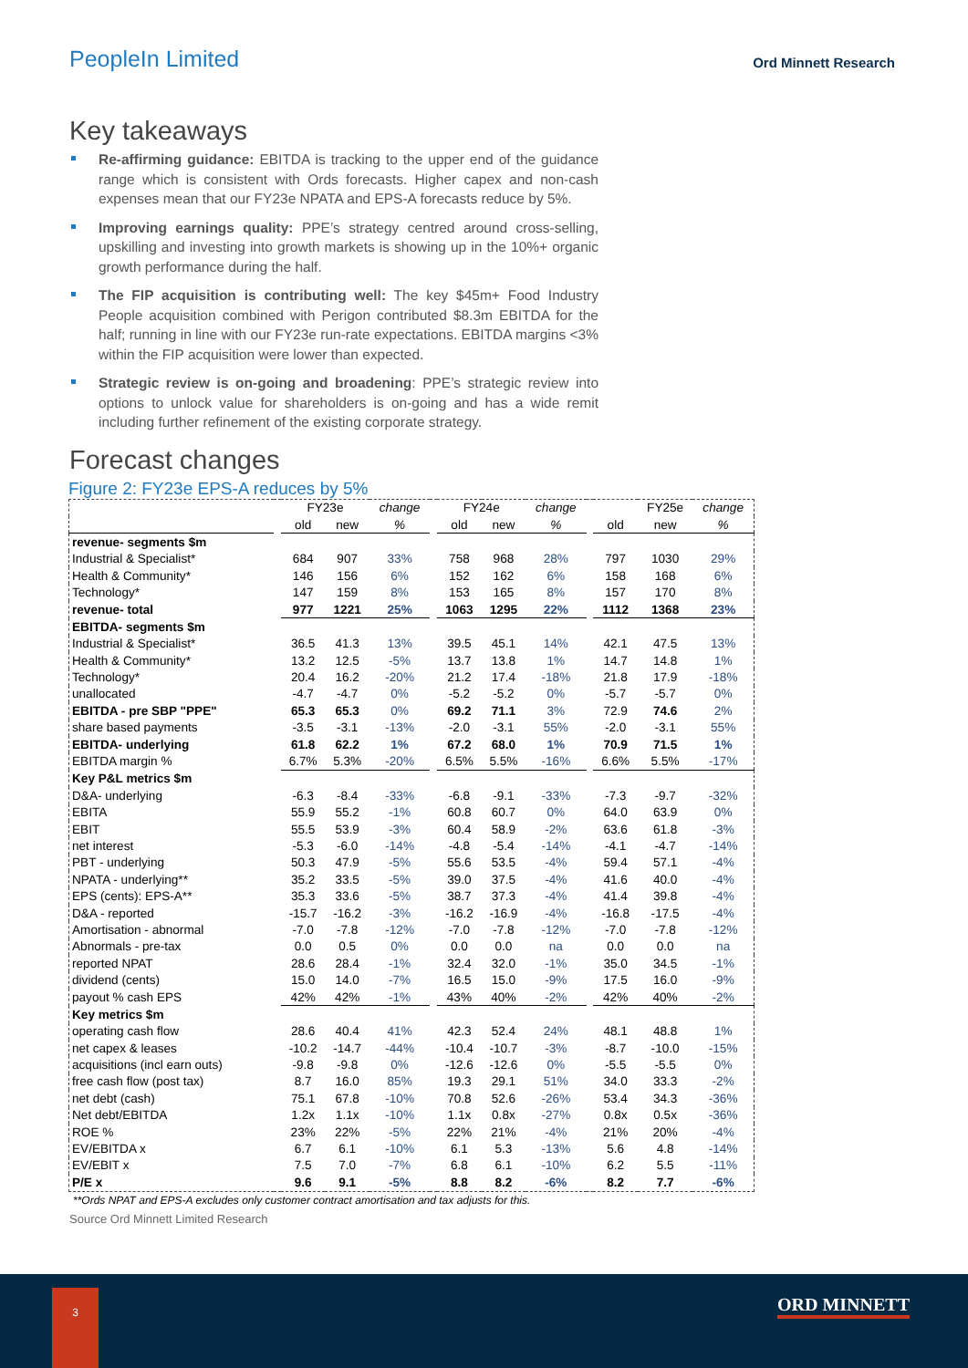PeopleIn Limited
Ord Minnett Research
Key takeaways
Re-affirming guidance: EBITDA is tracking to the upper end of the guidance range which is consistent with Ords forecasts. Higher capex and non-cash expenses mean that our FY23e NPATA and EPS-A forecasts reduce by 5%.
Improving earnings quality: PPE’s strategy centred around cross-selling, upskilling and investing into growth markets is showing up in the 10%+ organic growth performance during the half.
The FIP acquisition is contributing well: The key $45m+ Food Industry People acquisition combined with Perigon contributed $8.3m EBITDA for the half; running in line with our FY23e run-rate expectations. EBITDA margins <3% within the FIP acquisition were lower than expected.
Strategic review is on-going and broadening: PPE’s strategic review into options to unlock value for shareholders is on-going and has a wide remit including further refinement of the existing corporate strategy.
Forecast changes
Figure 2: FY23e EPS-A reduces by 5%
| | | FY23e | | change | | FY24e | | change | | | FY25e | change |
| --- | --- | --- | --- | --- | --- | --- | --- | --- | --- | --- | --- | --- |
| | | old | new | % | | old | new | % | | old | new | % |
| revenue- segments $m | | | | | | | | | | | | |
| Industrial & Specialist* | | 684 | 907 | 33% | | 758 | 968 | 28% | | 797 | 1030 | 29% |
| Health & Community* | | 146 | 156 | 6% | | 152 | 162 | 6% | | 158 | 168 | 6% |
| Technology* | | 147 | 159 | 8% | | 153 | 165 | 8% | | 157 | 170 | 8% |
| revenue- total | | 977 | 1221 | 25% | | 1063 | 1295 | 22% | | 1112 | 1368 | 23% |
| EBITDA- segments $m | | | | | | | | | | | | |
| Industrial & Specialist* | | 36.5 | 41.3 | 13% | | 39.5 | 45.1 | 14% | | 42.1 | 47.5 | 13% |
| Health & Community* | | 13.2 | 12.5 | -5% | | 13.7 | 13.8 | 1% | | 14.7 | 14.8 | 1% |
| Technology* | | 20.4 | 16.2 | -20% | | 21.2 | 17.4 | -18% | | 21.8 | 17.9 | -18% |
| unallocated | | -4.7 | -4.7 | 0% | | -5.2 | -5.2 | 0% | | -5.7 | -5.7 | 0% |
| EBITDA - pre SBP "PPE" | | 65.3 | 65.3 | 0% | | 69.2 | 71.1 | 3% | | 72.9 | 74.6 | 2% |
| share based payments | | -3.5 | -3.1 | -13% | | -2.0 | -3.1 | 55% | | -2.0 | -3.1 | 55% |
| EBITDA- underlying | | 61.8 | 62.2 | 1% | | 67.2 | 68.0 | 1% | | 70.9 | 71.5 | 1% |
| EBITDA margin % | | 6.7% | 5.3% | -20% | | 6.5% | 5.5% | -16% | | 6.6% | 5.5% | -17% |
| Key P&L metrics $m | | | | | | | | | | | | |
| D&A- underlying | | -6.3 | -8.4 | -33% | | -6.8 | -9.1 | -33% | | -7.3 | -9.7 | -32% |
| EBITA | | 55.9 | 55.2 | -1% | | 60.8 | 60.7 | 0% | | 64.0 | 63.9 | 0% |
| EBIT | | 55.5 | 53.9 | -3% | | 60.4 | 58.9 | -2% | | 63.6 | 61.8 | -3% |
| net interest | | -5.3 | -6.0 | -14% | | -4.8 | -5.4 | -14% | | -4.1 | -4.7 | -14% |
| PBT - underlying | | 50.3 | 47.9 | -5% | | 55.6 | 53.5 | -4% | | 59.4 | 57.1 | -4% |
| NPATA - underlying** | | 35.2 | 33.5 | -5% | | 39.0 | 37.5 | -4% | | 41.6 | 40.0 | -4% |
| EPS (cents): EPS-A** | | 35.3 | 33.6 | -5% | | 38.7 | 37.3 | -4% | | 41.4 | 39.8 | -4% |
| D&A - reported | | -15.7 | -16.2 | -3% | | -16.2 | -16.9 | -4% | | -16.8 | -17.5 | -4% |
| Amortisation - abnormal | | -7.0 | -7.8 | -12% | | -7.0 | -7.8 | -12% | | -7.0 | -7.8 | -12% |
| Abnormals - pre-tax | | 0.0 | 0.5 | 0% | | 0.0 | 0.0 | na | | 0.0 | 0.0 | na |
| reported NPAT | | 28.6 | 28.4 | -1% | | 32.4 | 32.0 | -1% | | 35.0 | 34.5 | -1% |
| dividend (cents) | | 15.0 | 14.0 | -7% | | 16.5 | 15.0 | -9% | | 17.5 | 16.0 | -9% |
| payout % cash EPS | | 42% | 42% | -1% | | 43% | 40% | -2% | | 42% | 40% | -2% |
| Key metrics $m | | | | | | | | | | | | |
| operating cash flow | | 28.6 | 40.4 | 41% | | 42.3 | 52.4 | 24% | | 48.1 | 48.8 | 1% |
| net capex & leases | | -10.2 | -14.7 | -44% | | -10.4 | -10.7 | -3% | | -8.7 | -10.0 | -15% |
| acquisitions (incl earn outs) | | -9.8 | -9.8 | 0% | | -12.6 | -12.6 | 0% | | -5.5 | -5.5 | 0% |
| free cash flow (post tax) | | 8.7 | 16.0 | 85% | | 19.3 | 29.1 | 51% | | 34.0 | 33.3 | -2% |
| net debt (cash) | | 75.1 | 67.8 | -10% | | 70.8 | 52.6 | -26% | | 53.4 | 34.3 | -36% |
| Net debt/EBITDA | | 1.2x | 1.1x | -10% | | 1.1x | 0.8x | -27% | | 0.8x | 0.5x | -36% |
| ROE % | | 23% | 22% | -5% | | 22% | 21% | -4% | | 21% | 20% | -4% |
| EV/EBITDA x | | 6.7 | 6.1 | -10% | | 6.1 | 5.3 | -13% | | 5.6 | 4.8 | -14% |
| EV/EBIT x | | 7.5 | 7.0 | -7% | | 6.8 | 6.1 | -10% | | 6.2 | 5.5 | -11% |
| P/E x | | 9.6 | 9.1 | -5% | | 8.8 | 8.2 | -6% | | 8.2 | 7.7 | -6% |
**Ords NPAT and EPS-A excludes only customer contract amortisation and tax adjusts for this.
Source Ord Minnett Limited Research
3 ORD MINNETT